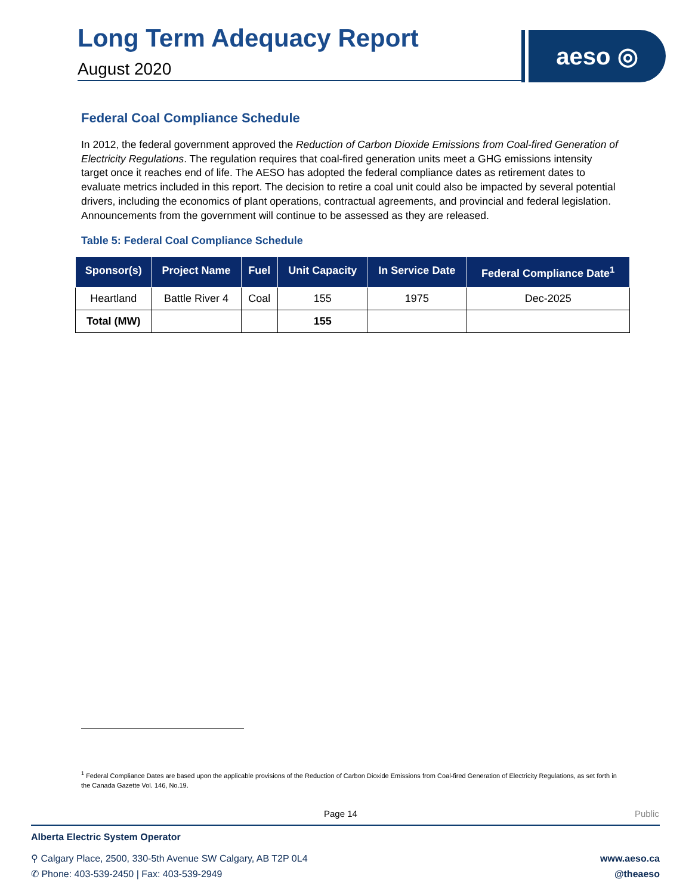Long Term Adequacy Report
August 2020
aeso ◎
Federal Coal Compliance Schedule
In 2012, the federal government approved the Reduction of Carbon Dioxide Emissions from Coal-fired Generation of Electricity Regulations. The regulation requires that coal-fired generation units meet a GHG emissions intensity target once it reaches end of life. The AESO has adopted the federal compliance dates as retirement dates to evaluate metrics included in this report. The decision to retire a coal unit could also be impacted by several potential drivers, including the economics of plant operations, contractual agreements, and provincial and federal legislation. Announcements from the government will continue to be assessed as they are released.
Table 5: Federal Coal Compliance Schedule
| Sponsor(s) | Project Name | Fuel | Unit Capacity | In Service Date | Federal Compliance Date<sup>1</sup> |
| --- | --- | --- | --- | --- | --- |
| Heartland | Battle River 4 | Coal | 155 | 1975 | Dec-2025 |
| Total (MW) | | | 155 | | |
<sup>1</sup> Federal Compliance Dates are based upon the applicable provisions of the Reduction of Carbon Dioxide Emissions from Coal-fired Generation of Electricity Regulations, as set forth in the Canada Gazette Vol. 146, No.19.
Page 14 Public
Alberta Electric System Operator
⚲ Calgary Place, 2500, 330-5th Avenue SW Calgary, AB T2P 0L4
✆ Phone: 403-539-2450 | Fax: 403-539-2949
www.aeso.ca
@theaeso